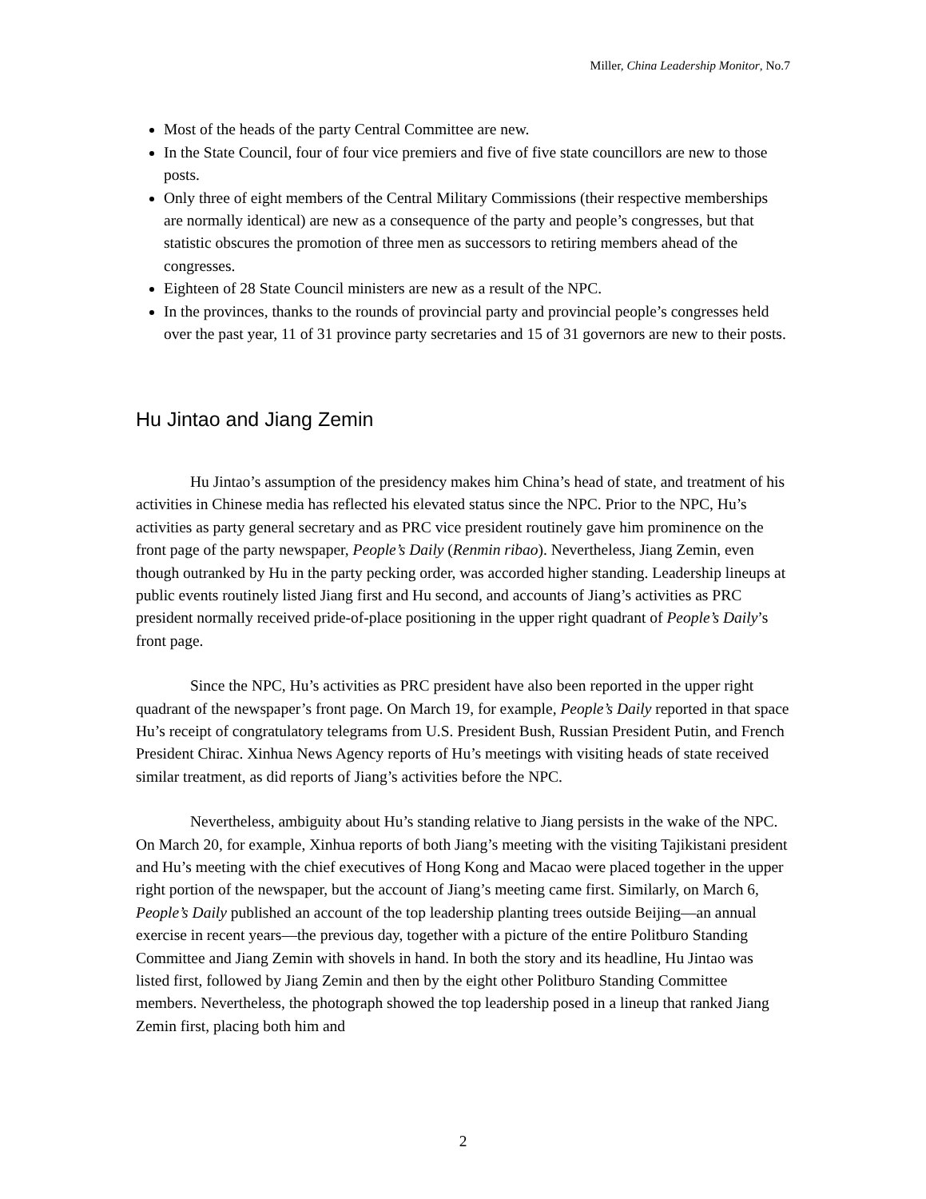Miller, China Leadership Monitor, No.7
Most of the heads of the party Central Committee are new.
In the State Council, four of four vice premiers and five of five state councillors are new to those posts.
Only three of eight members of the Central Military Commissions (their respective memberships are normally identical) are new as a consequence of the party and people’s congresses, but that statistic obscures the promotion of three men as successors to retiring members ahead of the congresses.
Eighteen of 28 State Council ministers are new as a result of the NPC.
In the provinces, thanks to the rounds of provincial party and provincial people’s congresses held over the past year, 11 of 31 province party secretaries and 15 of 31 governors are new to their posts.
Hu Jintao and Jiang Zemin
Hu Jintao’s assumption of the presidency makes him China’s head of state, and treatment of his activities in Chinese media has reflected his elevated status since the NPC. Prior to the NPC, Hu’s activities as party general secretary and as PRC vice president routinely gave him prominence on the front page of the party newspaper, People’s Daily (Renmin ribao). Nevertheless, Jiang Zemin, even though outranked by Hu in the party pecking order, was accorded higher standing. Leadership lineups at public events routinely listed Jiang first and Hu second, and accounts of Jiang’s activities as PRC president normally received pride-of-place positioning in the upper right quadrant of People’s Daily’s front page.
Since the NPC, Hu’s activities as PRC president have also been reported in the upper right quadrant of the newspaper’s front page. On March 19, for example, People’s Daily reported in that space Hu’s receipt of congratulatory telegrams from U.S. President Bush, Russian President Putin, and French President Chirac. Xinhua News Agency reports of Hu’s meetings with visiting heads of state received similar treatment, as did reports of Jiang’s activities before the NPC.
Nevertheless, ambiguity about Hu’s standing relative to Jiang persists in the wake of the NPC. On March 20, for example, Xinhua reports of both Jiang’s meeting with the visiting Tajikistani president and Hu’s meeting with the chief executives of Hong Kong and Macao were placed together in the upper right portion of the newspaper, but the account of Jiang’s meeting came first. Similarly, on March 6, People’s Daily published an account of the top leadership planting trees outside Beijing—an annual exercise in recent years—the previous day, together with a picture of the entire Politburo Standing Committee and Jiang Zemin with shovels in hand. In both the story and its headline, Hu Jintao was listed first, followed by Jiang Zemin and then by the eight other Politburo Standing Committee members. Nevertheless, the photograph showed the top leadership posed in a lineup that ranked Jiang Zemin first, placing both him and
2